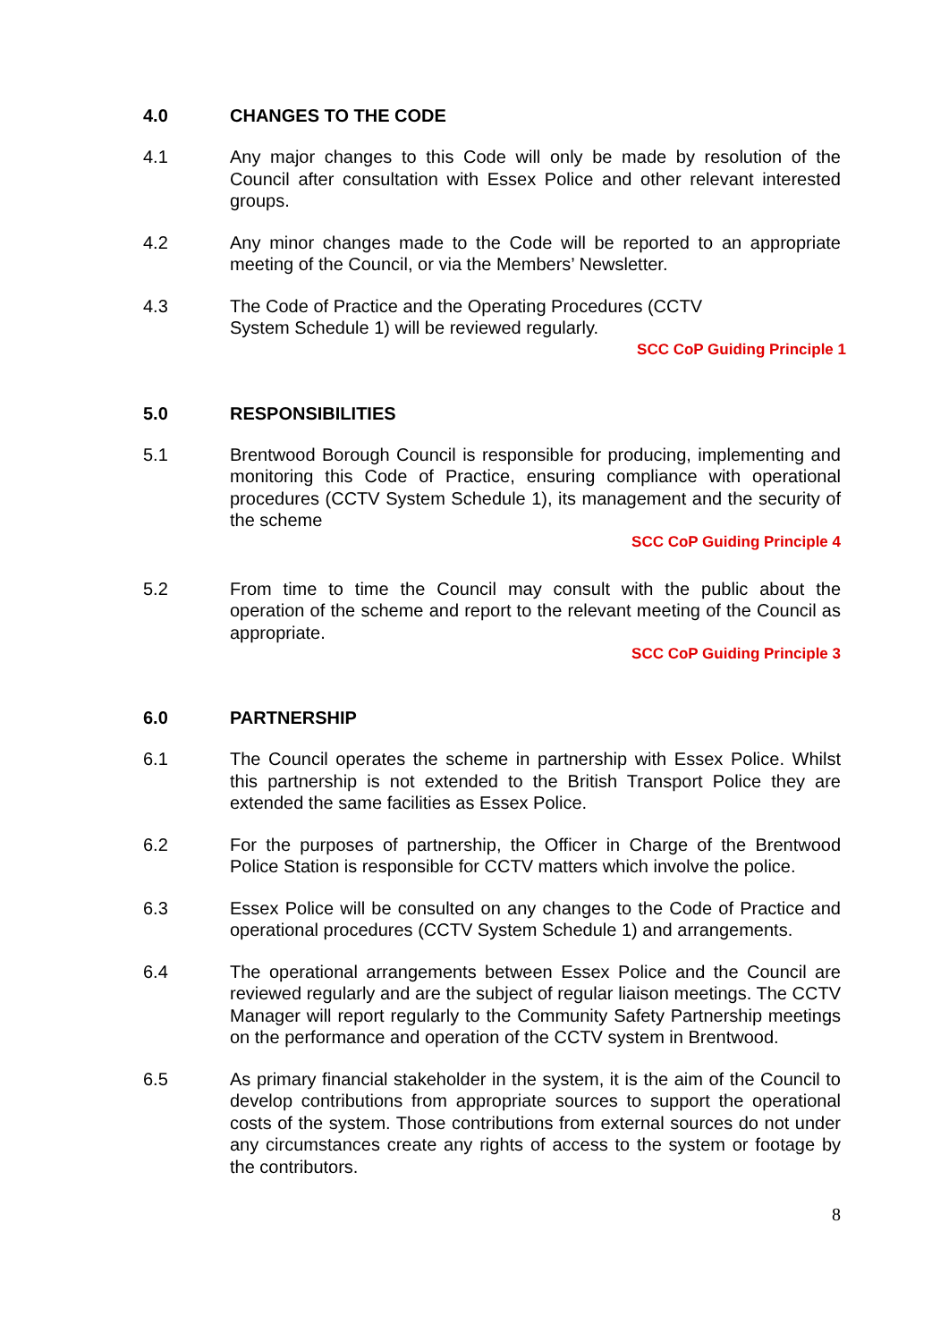4.0 CHANGES TO THE CODE
4.1 Any major changes to this Code will only be made by resolution of the Council after consultation with Essex Police and other relevant interested groups.
4.2 Any minor changes made to the Code will be reported to an appropriate meeting of the Council, or via the Members’ Newsletter.
4.3 The Code of Practice and the Operating Procedures (CCTV
System Schedule 1) will be reviewed regularly.
SCC CoP Guiding Principle 1
5.0 RESPONSIBILITIES
5.1 Brentwood Borough Council is responsible for producing, implementing and monitoring this Code of Practice, ensuring compliance with operational procedures (CCTV System Schedule 1), its management and the security of the scheme
SCC CoP Guiding Principle 4
5.2 From time to time the Council may consult with the public about the operation of the scheme and report to the relevant meeting of the Council as appropriate.
SCC CoP Guiding Principle 3
6.0 PARTNERSHIP
6.1 The Council operates the scheme in partnership with Essex Police. Whilst this partnership is not extended to the British Transport Police they are extended the same facilities as Essex Police.
6.2 For the purposes of partnership, the Officer in Charge of the Brentwood Police Station is responsible for CCTV matters which involve the police.
6.3 Essex Police will be consulted on any changes to the Code of Practice and operational procedures (CCTV System Schedule 1) and arrangements.
6.4 The operational arrangements between Essex Police and the Council are reviewed regularly and are the subject of regular liaison meetings. The CCTV Manager will report regularly to the Community Safety Partnership meetings on the performance and operation of the CCTV system in Brentwood.
6.5 As primary financial stakeholder in the system, it is the aim of the Council to develop contributions from appropriate sources to support the operational costs of the system. Those contributions from external sources do not under any circumstances create any rights of access to the system or footage by the contributors.
8